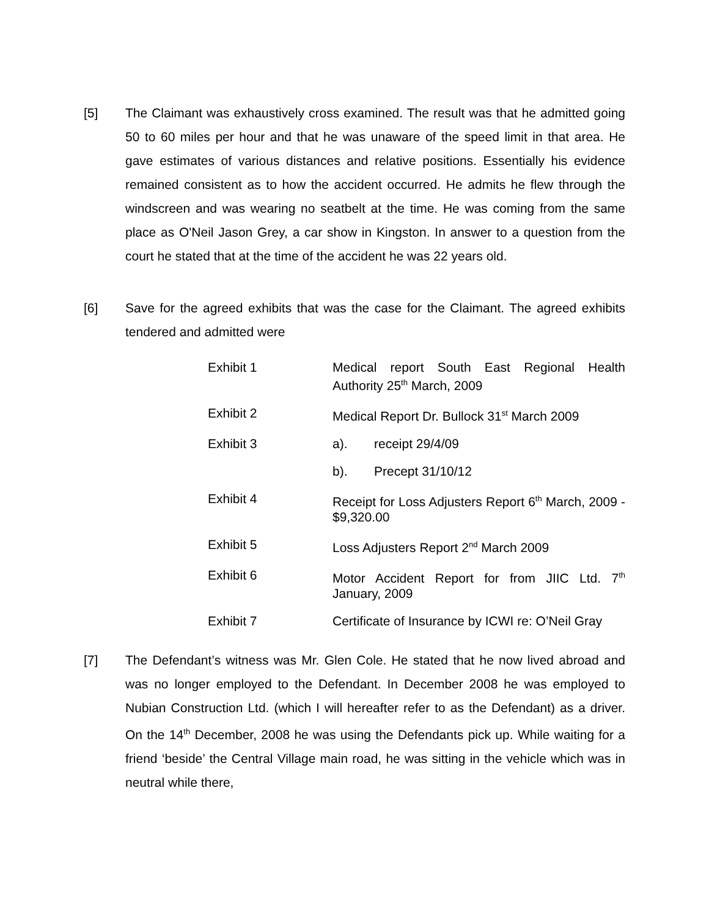[5] The Claimant was exhaustively cross examined. The result was that he admitted going 50 to 60 miles per hour and that he was unaware of the speed limit in that area. He gave estimates of various distances and relative positions. Essentially his evidence remained consistent as to how the accident occurred. He admits he flew through the windscreen and was wearing no seatbelt at the time. He was coming from the same place as O'Neil Jason Grey, a car show in Kingston. In answer to a question from the court he stated that at the time of the accident he was 22 years old.
[6] Save for the agreed exhibits that was the case for the Claimant. The agreed exhibits tendered and admitted were
| Exhibit 1 | Medical report South East Regional Health Authority 25<sup>th</sup> March, 2009 | |
| Exhibit 2 | Medical Report Dr. Bullock 31<sup>st</sup> March 2009 | |
| Exhibit 3 | a). | receipt 29/4/09 |
| | b). | Precept 31/10/12 |
| Exhibit 4 | Receipt for Loss Adjusters Report 6<sup>th</sup> March, 2009 - $9,320.00 | |
| Exhibit 5 | Loss Adjusters Report 2<sup>nd</sup> March 2009 | |
| Exhibit 6 | Motor Accident Report for from JIIC Ltd. 7<sup>th</sup> January, 2009 | |
| Exhibit 7 | Certificate of Insurance by ICWI re: O’Neil Gray | |
[7] The Defendant’s witness was Mr. Glen Cole. He stated that he now lived abroad and was no longer employed to the Defendant. In December 2008 he was employed to Nubian Construction Ltd. (which I will hereafter refer to as the Defendant) as a driver. On the 14<sup>th</sup> December, 2008 he was using the Defendants pick up. While waiting for a friend ‘beside’ the Central Village main road, he was sitting in the vehicle which was in neutral while there,